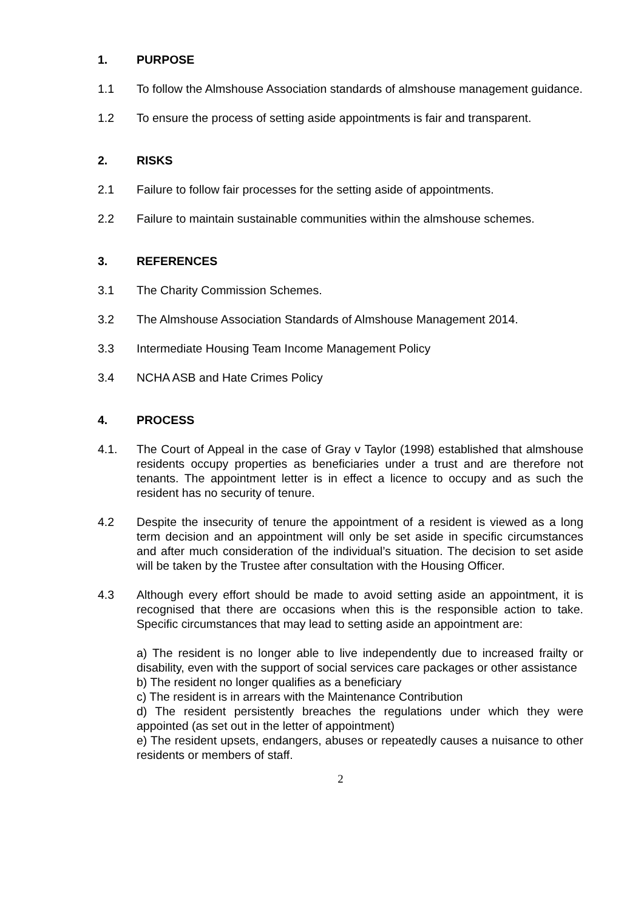1. PURPOSE
1.1 To follow the Almshouse Association standards of almshouse management guidance.
1.2 To ensure the process of setting aside appointments is fair and transparent.
2. RISKS
2.1 Failure to follow fair processes for the setting aside of appointments.
2.2 Failure to maintain sustainable communities within the almshouse schemes.
3. REFERENCES
3.1 The Charity Commission Schemes.
3.2 The Almshouse Association Standards of Almshouse Management 2014.
3.3 Intermediate Housing Team Income Management Policy
3.4 NCHA ASB and Hate Crimes Policy
4. PROCESS
4.1. The Court of Appeal in the case of Gray v Taylor (1998) established that almshouse residents occupy properties as beneficiaries under a trust and are therefore not tenants. The appointment letter is in effect a licence to occupy and as such the resident has no security of tenure.
4.2 Despite the insecurity of tenure the appointment of a resident is viewed as a long term decision and an appointment will only be set aside in specific circumstances and after much consideration of the individual’s situation. The decision to set aside will be taken by the Trustee after consultation with the Housing Officer.
4.3 Although every effort should be made to avoid setting aside an appointment, it is recognised that there are occasions when this is the responsible action to take. Specific circumstances that may lead to setting aside an appointment are:
a) The resident is no longer able to live independently due to increased frailty or disability, even with the support of social services care packages or other assistance
b) The resident no longer qualifies as a beneficiary
c) The resident is in arrears with the Maintenance Contribution
d) The resident persistently breaches the regulations under which they were appointed (as set out in the letter of appointment)
e) The resident upsets, endangers, abuses or repeatedly causes a nuisance to other residents or members of staff.
2